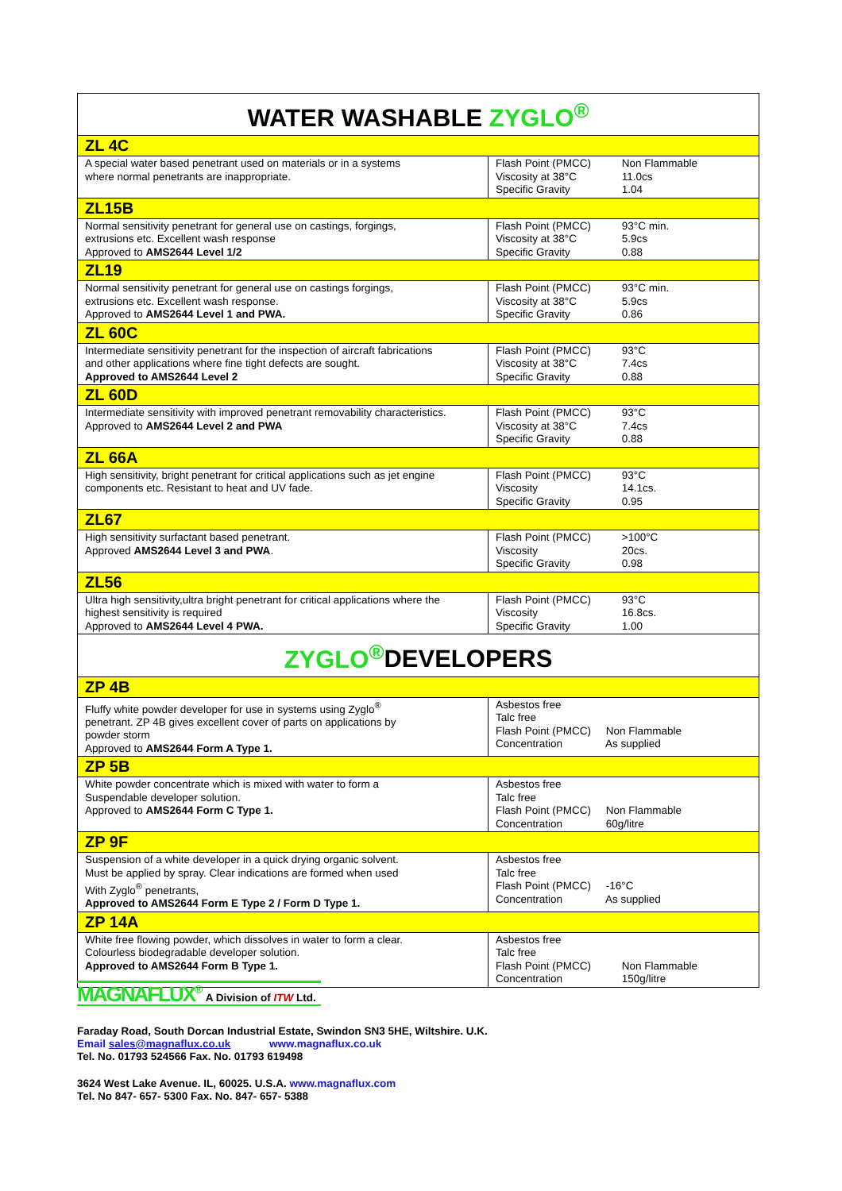| WATER WASHABLE ZYGLO<sup>®</sup> | |
| --- | --- |
| ZL 4C | |
| A special water based penetrant used on materials or in a systems where normal penetrants are inappropriate. | Flash Point (PMCC) Non Flammable Viscosity at 38°C 11.0cs Specific Gravity 1.04 |
| ZL15B | |
| Normal sensitivity penetrant for general use on castings, forgings, extrusions etc. Excellent wash response Approved to AMS2644 Level 1/2 | Flash Point (PMCC) 93°C min. Viscosity at 38°C 5.9cs Specific Gravity 0.88 |
| ZL19 | |
| Normal sensitivity penetrant for general use on castings forgings, extrusions etc. Excellent wash response. Approved to AMS2644 Level 1 and PWA. | Flash Point (PMCC) 93°C min. Viscosity at 38°C 5.9cs Specific Gravity 0.86 |
| ZL 60C | |
| Intermediate sensitivity penetrant for the inspection of aircraft fabrications and other applications where fine tight defects are sought. Approved to AMS2644 Level 2 | Flash Point (PMCC) 93°C Viscosity at 38°C 7.4cs Specific Gravity 0.88 |
| ZL 60D | |
| Intermediate sensitivity with improved penetrant removability characteristics. Approved to AMS2644 Level 2 and PWA | Flash Point (PMCC) 93°C Viscosity at 38°C 7.4cs Specific Gravity 0.88 |
| ZL 66A | |
| High sensitivity, bright penetrant for critical applications such as jet engine components etc. Resistant to heat and UV fade. | Flash Point (PMCC) 93°C Viscosity 14.1cs. Specific Gravity 0.95 |
| ZL67 | |
| High sensitivity surfactant based penetrant. Approved AMS2644 Level 3 and PWA . | Flash Point (PMCC) >100°C Viscosity 20cs. Specific Gravity 0.98 |
| ZL56 | |
| Ultra high sensitivity,ultra bright penetrant for critical applications where the highest sensitivity is required Approved to AMS2644 Level 4 PWA. | Flash Point (PMCC) 93°C Viscosity 16.8cs. Specific Gravity 1.00 |
| ZYGLO<sup>®</sup> DEVELOPERS | |
| ZP 4B | |
| Fluffy white powder developer for use in systems using Zyglo<sup>®</sup> penetrant. ZP 4B gives excellent cover of parts on applications by powder storm Approved to AMS2644 Form A Type 1. | Asbestos free Talc free Flash Point (PMCC) Non Flammable Concentration As supplied |
| ZP 5B | |
| White powder concentrate which is mixed with water to form a Suspendable developer solution. Approved to AMS2644 Form C Type 1. | Asbestos free Talc free Flash Point (PMCC) Non Flammable Concentration 60g/litre |
| ZP 9F | |
| Suspension of a white developer in a quick drying organic solvent. Must be applied by spray. Clear indications are formed when used With Zyglo<sup>®</sup> penetrants, Approved to AMS2644 Form E Type 2 / Form D Type 1. | Asbestos free Talc free Flash Point (PMCC) -16°C Concentration As supplied |
| ZP 14A | |
| White free flowing powder, which dissolves in water to form a clear. Colourless biodegradable developer solution. Approved to AMS2644 Form B Type 1. | Asbestos free Talc free Flash Point (PMCC) Non Flammable Concentration 150g/litre |
MAGNAFLUX<sup>®</sup> A Division of ITW Ltd.
Faraday Road, South Dorcan Industrial Estate, Swindon SN3 5HE, Wiltshire. U.K.
Email sales@magnaflux.co.uk www.magnaflux.co.uk
Tel. No. 01793 524566 Fax. No. 01793 619498
3624 West Lake Avenue. IL, 60025. U.S.A. www.magnaflux.com
Tel. No 847- 657- 5300 Fax. No. 847- 657- 5388